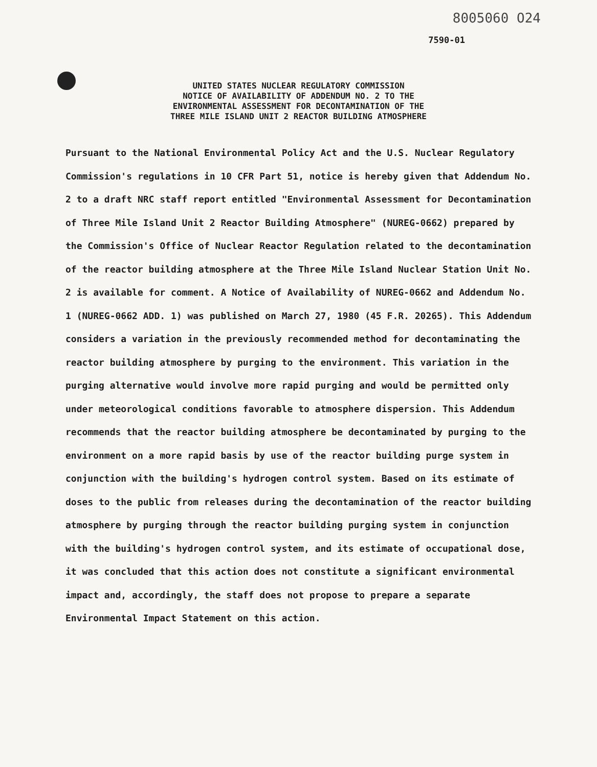8005060 O24
7590-01
UNITED STATES NUCLEAR REGULATORY COMMISSION
NOTICE OF AVAILABILITY OF ADDENDUM NO. 2 TO THE
ENVIRONMENTAL ASSESSMENT FOR DECONTAMINATION OF THE
THREE MILE ISLAND UNIT 2 REACTOR BUILDING ATMOSPHERE
Pursuant to the National Environmental Policy Act and the U.S. Nuclear Regulatory Commission's regulations in 10 CFR Part 51, notice is hereby given that Addendum No. 2 to a draft NRC staff report entitled "Environmental Assessment for Decontamination of Three Mile Island Unit 2 Reactor Building Atmosphere" (NUREG-0662) prepared by the Commission's Office of Nuclear Reactor Regulation related to the decontamination of the reactor building atmosphere at the Three Mile Island Nuclear Station Unit No. 2 is available for comment. A Notice of Availability of NUREG-0662 and Addendum No. 1 (NUREG-0662 ADD. 1) was published on March 27, 1980 (45 F.R. 20265). This Addendum considers a variation in the previously recommended method for decontaminating the reactor building atmosphere by purging to the environment. This variation in the purging alternative would involve more rapid purging and would be permitted only under meteorological conditions favorable to atmosphere dispersion. This Addendum recommends that the reactor building atmosphere be decontaminated by purging to the environment on a more rapid basis by use of the reactor building purge system in conjunction with the building's hydrogen control system. Based on its estimate of doses to the public from releases during the decontamination of the reactor building atmosphere by purging through the reactor building purging system in conjunction with the building's hydrogen control system, and its estimate of occupational dose, it was concluded that this action does not constitute a significant environmental impact and, accordingly, the staff does not propose to prepare a separate Environmental Impact Statement on this action.